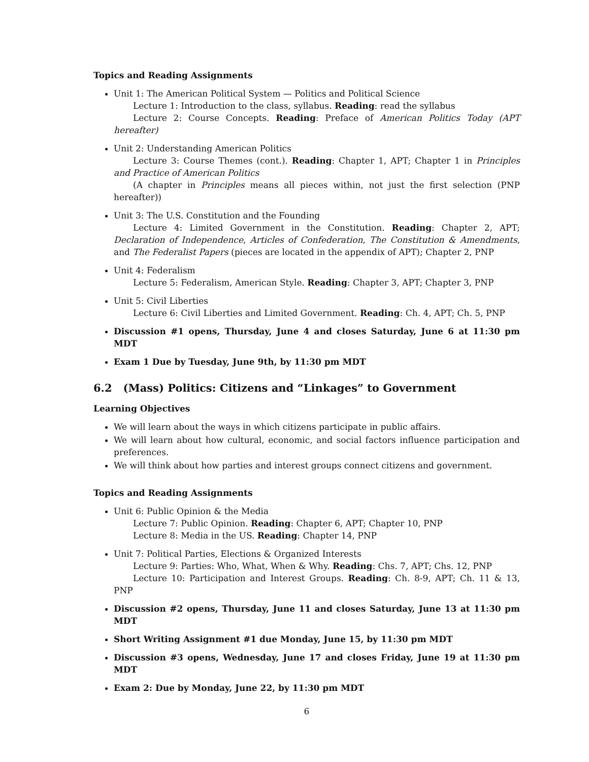Topics and Reading Assignments
Unit 1: The American Political System — Politics and Political Science
Lecture 1: Introduction to the class, syllabus. Reading: read the syllabus
Lecture 2: Course Concepts. Reading: Preface of American Politics Today (APT hereafter)
Unit 2: Understanding American Politics
Lecture 3: Course Themes (cont.). Reading: Chapter 1, APT; Chapter 1 in Principles and Practice of American Politics
(A chapter in Principles means all pieces within, not just the first selection (PNP hereafter))
Unit 3: The U.S. Constitution and the Founding
Lecture 4: Limited Government in the Constitution. Reading: Chapter 2, APT; Declaration of Independence, Articles of Confederation, The Constitution & Amendments, and The Federalist Papers (pieces are located in the appendix of APT); Chapter 2, PNP
Unit 4: Federalism
Lecture 5: Federalism, American Style. Reading: Chapter 3, APT; Chapter 3, PNP
Unit 5: Civil Liberties
Lecture 6: Civil Liberties and Limited Government. Reading: Ch. 4, APT; Ch. 5, PNP
Discussion #1 opens, Thursday, June 4 and closes Saturday, June 6 at 11:30 pm MDT
Exam 1 Due by Tuesday, June 9th, by 11:30 pm MDT
6.2 (Mass) Politics: Citizens and “Linkages” to Government
Learning Objectives
We will learn about the ways in which citizens participate in public affairs.
We will learn about how cultural, economic, and social factors influence participation and preferences.
We will think about how parties and interest groups connect citizens and government.
Topics and Reading Assignments
Unit 6: Public Opinion & the Media
Lecture 7: Public Opinion. Reading: Chapter 6, APT; Chapter 10, PNP
Lecture 8: Media in the US. Reading: Chapter 14, PNP
Unit 7: Political Parties, Elections & Organized Interests
Lecture 9: Parties: Who, What, When & Why. Reading: Chs. 7, APT; Chs. 12, PNP
Lecture 10: Participation and Interest Groups. Reading: Ch. 8-9, APT; Ch. 11 & 13, PNP
Discussion #2 opens, Thursday, June 11 and closes Saturday, June 13 at 11:30 pm MDT
Short Writing Assignment #1 due Monday, June 15, by 11:30 pm MDT
Discussion #3 opens, Wednesday, June 17 and closes Friday, June 19 at 11:30 pm MDT
Exam 2: Due by Monday, June 22, by 11:30 pm MDT
6